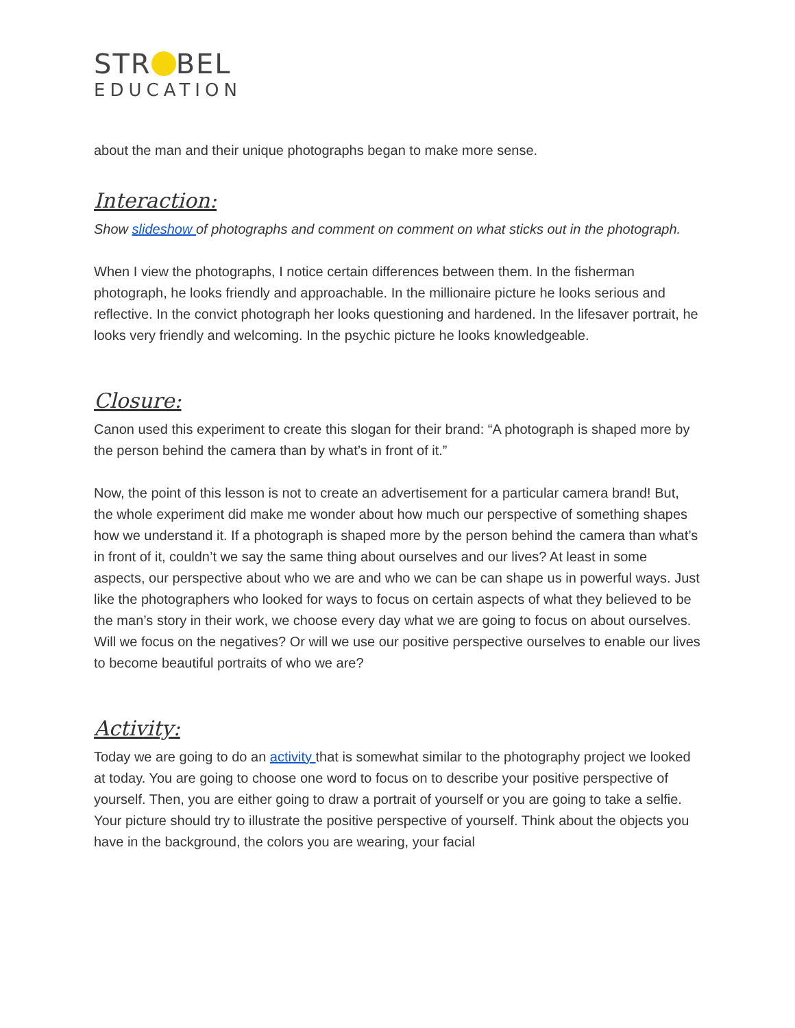STR BEL
EDUCATION
about the man and their unique photographs began to make more sense.
Interaction:
Show slideshow of photographs and comment on comment on what sticks out in the photograph.
When I view the photographs, I notice certain differences between them. In the fisherman photograph, he looks friendly and approachable. In the millionaire picture he looks serious and reflective. In the convict photograph her looks questioning and hardened. In the lifesaver portrait, he looks very friendly and welcoming. In the psychic picture he looks knowledgeable.
Closure:
Canon used this experiment to create this slogan for their brand: “A photograph is shaped more by the person behind the camera than by what’s in front of it.”
Now, the point of this lesson is not to create an advertisement for a particular camera brand! But, the whole experiment did make me wonder about how much our perspective of something shapes how we understand it. If a photograph is shaped more by the person behind the camera than what’s in front of it, couldn’t we say the same thing about ourselves and our lives? At least in some aspects, our perspective about who we are and who we can be can shape us in powerful ways. Just like the photographers who looked for ways to focus on certain aspects of what they believed to be the man’s story in their work, we choose every day what we are going to focus on about ourselves. Will we focus on the negatives? Or will we use our positive perspective ourselves to enable our lives to become beautiful portraits of who we are?
Activity:
Today we are going to do an activity that is somewhat similar to the photography project we looked at today. You are going to choose one word to focus on to describe your positive perspective of yourself. Then, you are either going to draw a portrait of yourself or you are going to take a selfie. Your picture should try to illustrate the positive perspective of yourself. Think about the objects you have in the background, the colors you are wearing, your facial